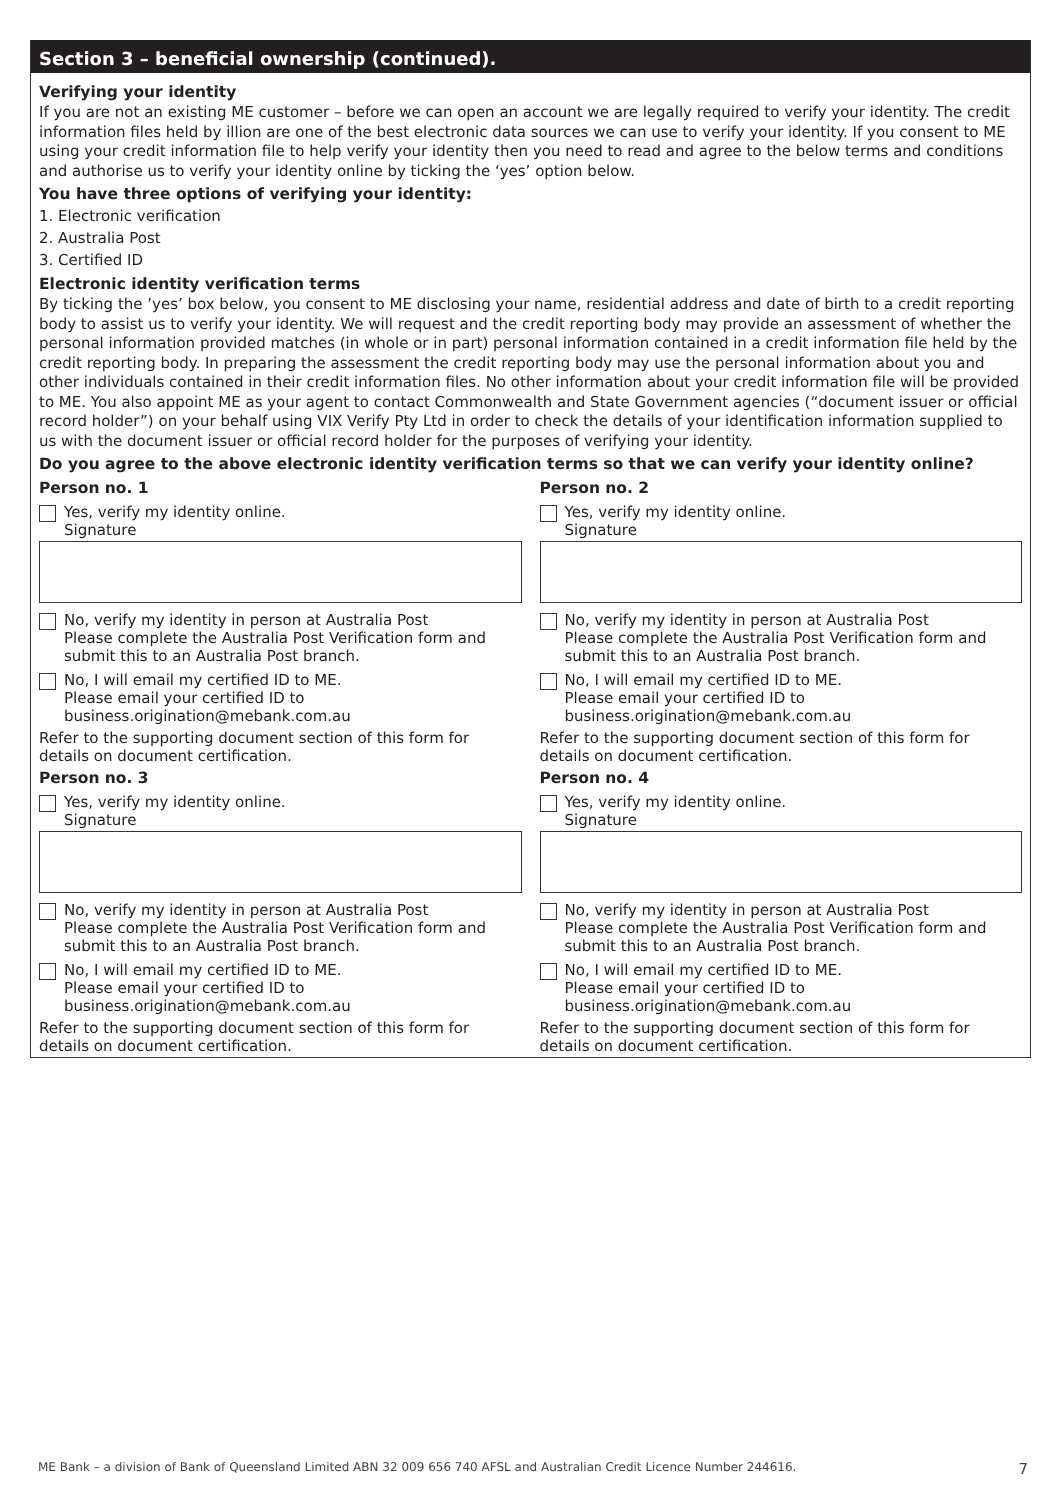Section 3 – beneficial ownership (continued).
Verifying your identity
If you are not an existing ME customer – before we can open an account we are legally required to verify your identity. The credit information files held by illion are one of the best electronic data sources we can use to verify your identity. If you consent to ME using your credit information file to help verify your identity then you need to read and agree to the below terms and conditions and authorise us to verify your identity online by ticking the ‘yes’ option below.
You have three options of verifying your identity:
1. Electronic verification
2. Australia Post
3. Certified ID
Electronic identity verification terms
By ticking the ’yes’ box below, you consent to ME disclosing your name, residential address and date of birth to a credit reporting body to assist us to verify your identity. We will request and the credit reporting body may provide an assessment of whether the personal information provided matches (in whole or in part) personal information contained in a credit information file held by the credit reporting body. In preparing the assessment the credit reporting body may use the personal information about you and other individuals contained in their credit information files. No other information about your credit information file will be provided to ME. You also appoint ME as your agent to contact Commonwealth and State Government agencies (“document issuer or official record holder”) on your behalf using VIX Verify Pty Ltd in order to check the details of your identification information supplied to us with the document issuer or official record holder for the purposes of verifying your identity.
Do you agree to the above electronic identity verification terms so that we can verify your identity online?
Person no. 1
Yes, verify my identity online.
Signature
No, verify my identity in person at Australia Post
Please complete the Australia Post Verification form and submit this to an Australia Post branch.
No, I will email my certified ID to ME.
Please email your certified ID to
business.origination@mebank.com.au
Refer to the supporting document section of this form for details on document certification.
Person no. 3
Yes, verify my identity online.
Signature
No, verify my identity in person at Australia Post
Please complete the Australia Post Verification form and submit this to an Australia Post branch.
No, I will email my certified ID to ME.
Please email your certified ID to
business.origination@mebank.com.au
Refer to the supporting document section of this form for details on document certification.
Person no. 2
Yes, verify my identity online.
Signature
No, verify my identity in person at Australia Post
Please complete the Australia Post Verification form and submit this to an Australia Post branch.
No, I will email my certified ID to ME.
Please email your certified ID to
business.origination@mebank.com.au
Refer to the supporting document section of this form for details on document certification.
Person no. 4
Yes, verify my identity online.
Signature
No, verify my identity in person at Australia Post
Please complete the Australia Post Verification form and submit this to an Australia Post branch.
No, I will email my certified ID to ME.
Please email your certified ID to
business.origination@mebank.com.au
Refer to the supporting document section of this form for details on document certification.
ME Bank – a division of Bank of Queensland Limited ABN 32 009 656 740 AFSL and Australian Credit Licence Number 244616. 7